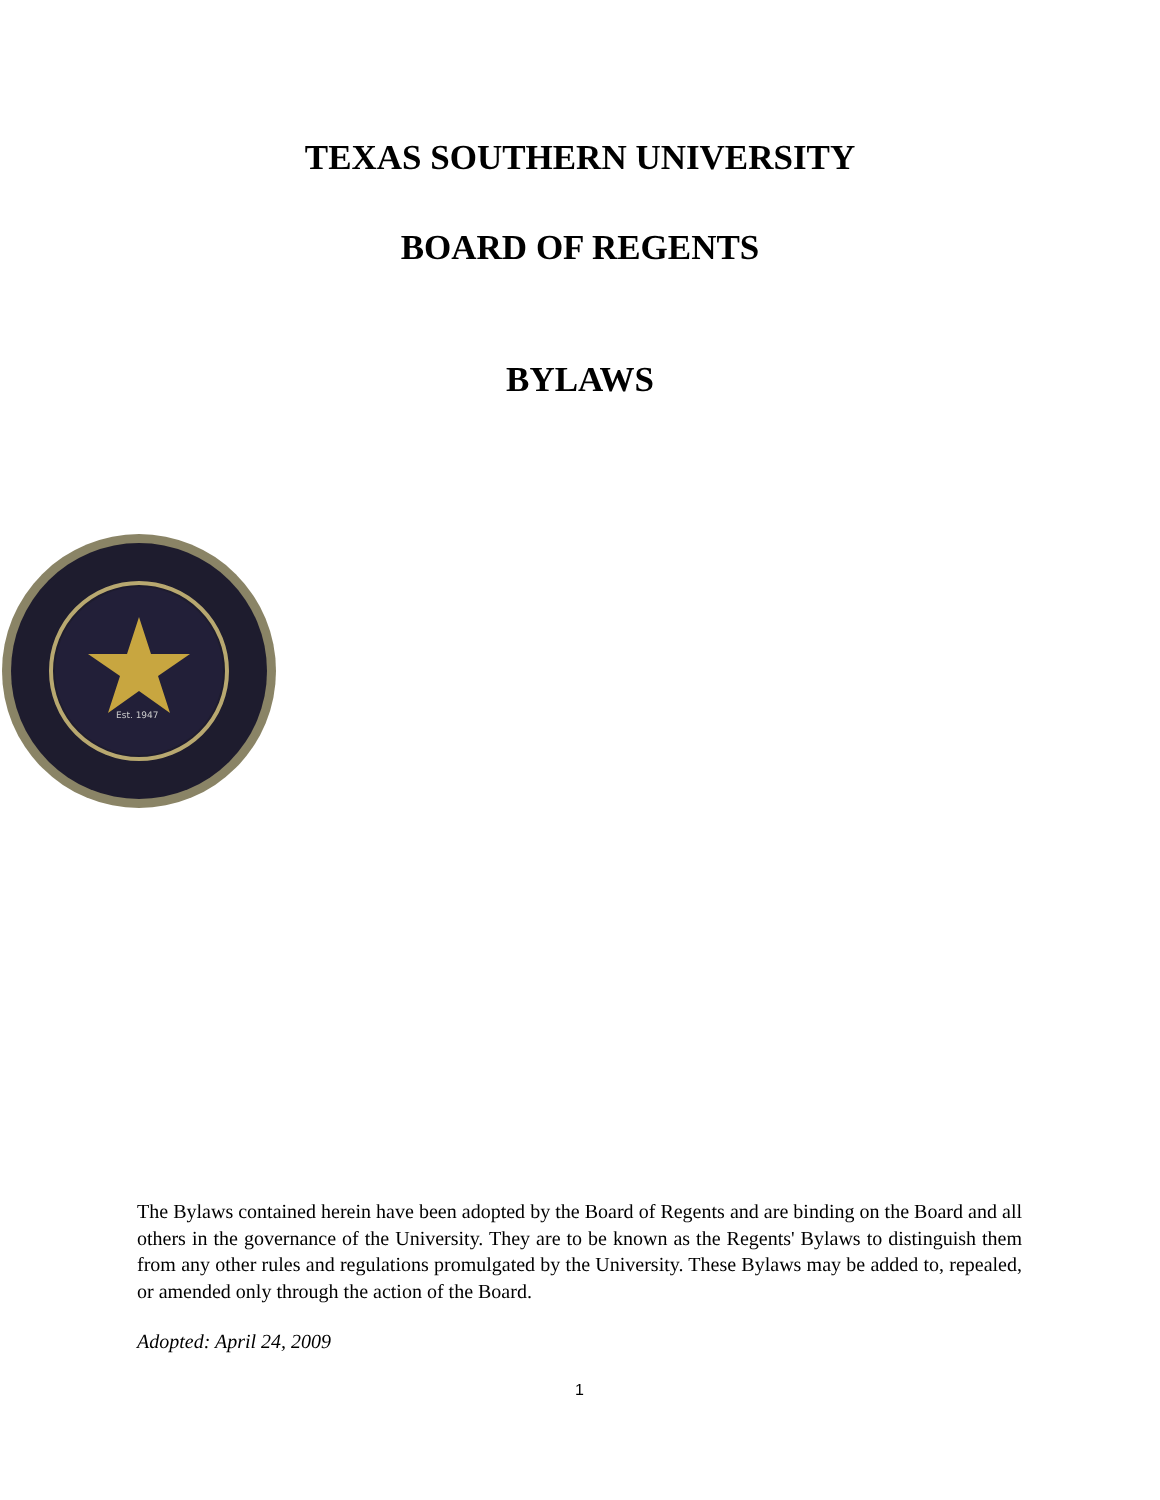TEXAS SOUTHERN UNIVERSITY
BOARD OF REGENTS
BYLAWS
Est. 1947
The Bylaws contained herein have been adopted by the Board of Regents and are binding on the Board and all others in the governance of the University. They are to be known as the Regents' Bylaws to distinguish them from any other rules and regulations promulgated by the University. These Bylaws may be added to, repealed, or amended only through the action of the Board.
Adopted: April 24, 2009
1